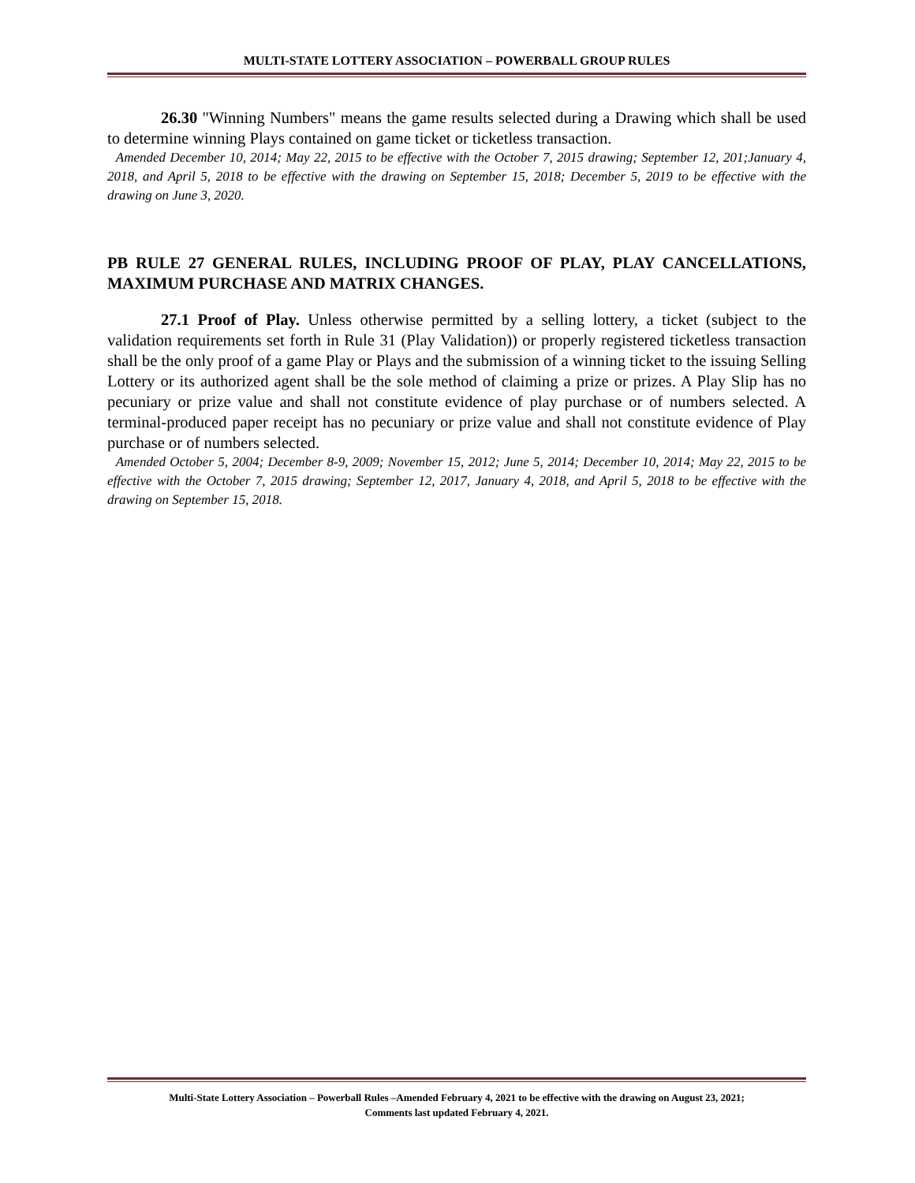MULTI-STATE LOTTERY ASSOCIATION – POWERBALL GROUP RULES
26.30 "Winning Numbers" means the game results selected during a Drawing which shall be used to determine winning Plays contained on game ticket or ticketless transaction.
Amended December 10, 2014; May 22, 2015 to be effective with the October 7, 2015 drawing; September 12, 201;January 4, 2018, and April 5, 2018 to be effective with the drawing on September 15, 2018; December 5, 2019 to be effective with the drawing on June 3, 2020.
PB RULE 27 GENERAL RULES, INCLUDING PROOF OF PLAY, PLAY CANCELLATIONS, MAXIMUM PURCHASE AND MATRIX CHANGES.
27.1 Proof of Play. Unless otherwise permitted by a selling lottery, a ticket (subject to the validation requirements set forth in Rule 31 (Play Validation)) or properly registered ticketless transaction shall be the only proof of a game Play or Plays and the submission of a winning ticket to the issuing Selling Lottery or its authorized agent shall be the sole method of claiming a prize or prizes. A Play Slip has no pecuniary or prize value and shall not constitute evidence of play purchase or of numbers selected. A terminal-produced paper receipt has no pecuniary or prize value and shall not constitute evidence of Play purchase or of numbers selected.
Amended October 5, 2004; December 8-9, 2009; November 15, 2012; June 5, 2014; December 10, 2014; May 22, 2015 to be effective with the October 7, 2015 drawing; September 12, 2017, January 4, 2018, and April 5, 2018 to be effective with the drawing on September 15, 2018.
Multi-State Lottery Association – Powerball Rules –Amended February 4, 2021 to be effective with the drawing on August 23, 2021;
Comments last updated February 4, 2021.